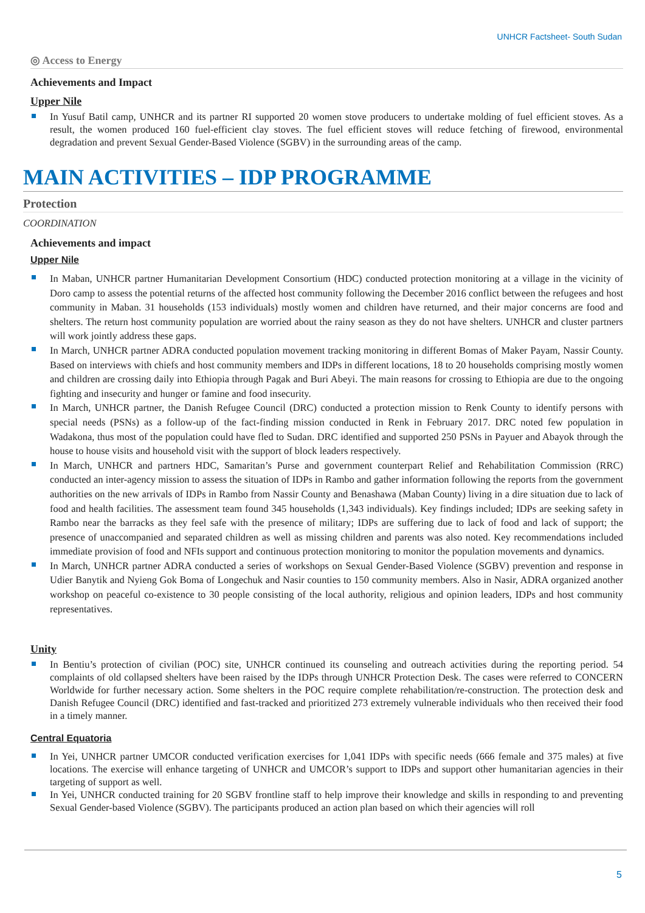UNHCR Factsheet- South Sudan
◎ Access to Energy
Achievements and Impact
Upper Nile
In Yusuf Batil camp, UNHCR and its partner RI supported 20 women stove producers to undertake molding of fuel efficient stoves. As a result, the women produced 160 fuel-efficient clay stoves. The fuel efficient stoves will reduce fetching of firewood, environmental degradation and prevent Sexual Gender-Based Violence (SGBV) in the surrounding areas of the camp.
MAIN ACTIVITIES – IDP PROGRAMME
Protection
COORDINATION
Achievements and impact
Upper Nile
In Maban, UNHCR partner Humanitarian Development Consortium (HDC) conducted protection monitoring at a village in the vicinity of Doro camp to assess the potential returns of the affected host community following the December 2016 conflict between the refugees and host community in Maban. 31 households (153 individuals) mostly women and children have returned, and their major concerns are food and shelters. The return host community population are worried about the rainy season as they do not have shelters. UNHCR and cluster partners will work jointly address these gaps.
In March, UNHCR partner ADRA conducted population movement tracking monitoring in different Bomas of Maker Payam, Nassir County. Based on interviews with chiefs and host community members and IDPs in different locations, 18 to 20 households comprising mostly women and children are crossing daily into Ethiopia through Pagak and Buri Abeyi. The main reasons for crossing to Ethiopia are due to the ongoing fighting and insecurity and hunger or famine and food insecurity.
In March, UNHCR partner, the Danish Refugee Council (DRC) conducted a protection mission to Renk County to identify persons with special needs (PSNs) as a follow-up of the fact-finding mission conducted in Renk in February 2017. DRC noted few population in Wadakona, thus most of the population could have fled to Sudan. DRC identified and supported 250 PSNs in Payuer and Abayok through the house to house visits and household visit with the support of block leaders respectively.
In March, UNHCR and partners HDC, Samaritan’s Purse and government counterpart Relief and Rehabilitation Commission (RRC) conducted an inter-agency mission to assess the situation of IDPs in Rambo and gather information following the reports from the government authorities on the new arrivals of IDPs in Rambo from Nassir County and Benashawa (Maban County) living in a dire situation due to lack of food and health facilities. The assessment team found 345 households (1,343 individuals). Key findings included; IDPs are seeking safety in Rambo near the barracks as they feel safe with the presence of military; IDPs are suffering due to lack of food and lack of support; the presence of unaccompanied and separated children as well as missing children and parents was also noted. Key recommendations included immediate provision of food and NFIs support and continuous protection monitoring to monitor the population movements and dynamics.
In March, UNHCR partner ADRA conducted a series of workshops on Sexual Gender-Based Violence (SGBV) prevention and response in Udier Banytik and Nyieng Gok Boma of Longechuk and Nasir counties to 150 community members. Also in Nasir, ADRA organized another workshop on peaceful co-existence to 30 people consisting of the local authority, religious and opinion leaders, IDPs and host community representatives.
Unity
In Bentiu’s protection of civilian (POC) site, UNHCR continued its counseling and outreach activities during the reporting period. 54 complaints of old collapsed shelters have been raised by the IDPs through UNHCR Protection Desk. The cases were referred to CONCERN Worldwide for further necessary action. Some shelters in the POC require complete rehabilitation/re-construction. The protection desk and Danish Refugee Council (DRC) identified and fast-tracked and prioritized 273 extremely vulnerable individuals who then received their food in a timely manner.
Central Equatoria
In Yei, UNHCR partner UMCOR conducted verification exercises for 1,041 IDPs with specific needs (666 female and 375 males) at five locations. The exercise will enhance targeting of UNHCR and UMCOR’s support to IDPs and support other humanitarian agencies in their targeting of support as well.
In Yei, UNHCR conducted training for 20 SGBV frontline staff to help improve their knowledge and skills in responding to and preventing Sexual Gender-based Violence (SGBV). The participants produced an action plan based on which their agencies will roll
5